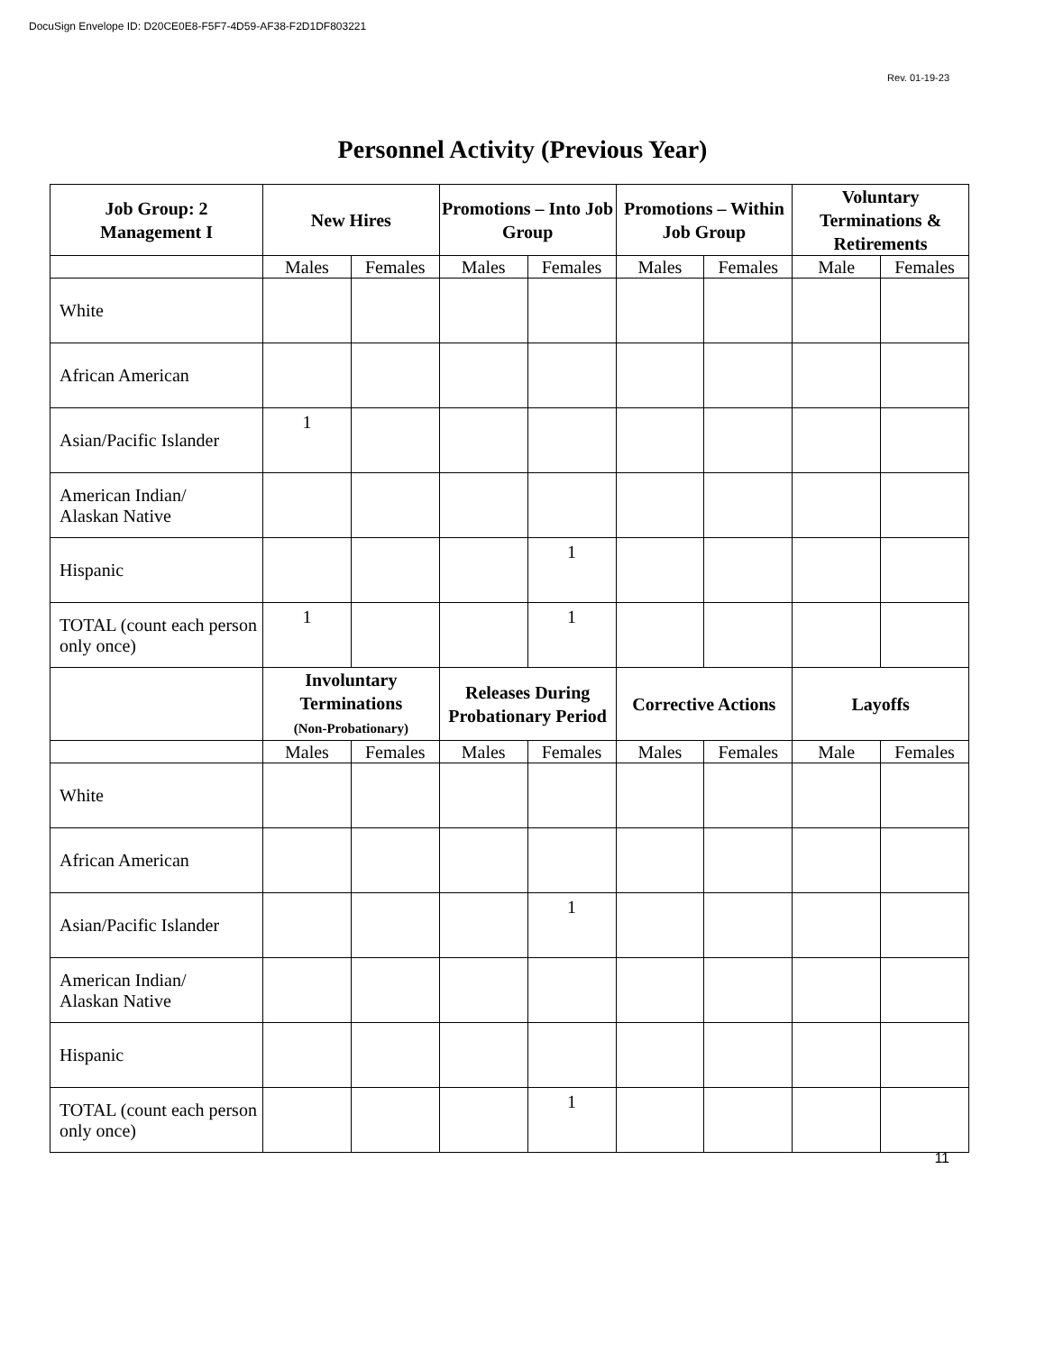DocuSign Envelope ID: D20CE0E8-F5F7-4D59-AF38-F2D1DF803221
Rev. 01-19-23
Personnel Activity (Previous Year)
| Job Group: 2 Management I | New Hires | | Promotions – Into Job Group | | Promotions – Within Job Group | | Voluntary Terminations & Retirements | |
| --- | --- | --- | --- | --- | --- | --- | --- | --- |
| | Males | Females | Males | Females | Males | Females | Male | Females |
| White | | | | | | | | |
| African American | | | | | | | | |
| Asian/Pacific Islander | 1 | | | | | | | |
| American Indian/ Alaskan Native | | | | | | | | |
| Hispanic | | | | 1 | | | | |
| TOTAL (count each person only once) | 1 | | | 1 | | | | |
| | Involuntary Terminations (Non-Probationary) | | Releases During Probationary Period | | Corrective Actions | | Layoffs | |
| | Males | Females | Males | Females | Males | Females | Male | Females |
| White | | | | | | | | |
| African American | | | | | | | | |
| Asian/Pacific Islander | | | | 1 | | | | |
| American Indian/ Alaskan Native | | | | | | | | |
| Hispanic | | | | | | | | |
| TOTAL (count each person only once) | | | | 1 | | | | |
11